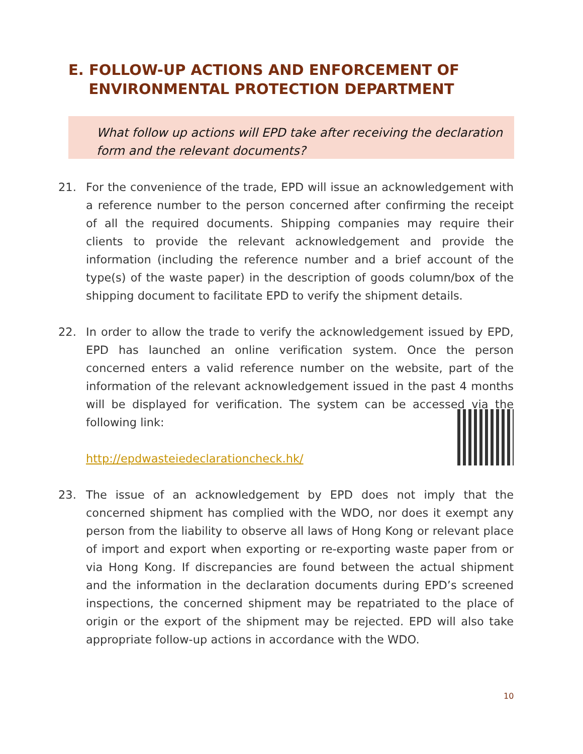E. FOLLOW-UP ACTIONS AND ENFORCEMENT OF
ENVIRONMENTAL PROTECTION DEPARTMENT
What follow up actions will EPD take after receiving the declaration form and the relevant documents?
21. For the convenience of the trade, EPD will issue an acknowledgement with a reference number to the person concerned after confirming the receipt of all the required documents. Shipping companies may require their clients to provide the relevant acknowledgement and provide the information (including the reference number and a brief account of the type(s) of the waste paper) in the description of goods column/box of the shipping document to facilitate EPD to verify the shipment details.
22. In order to allow the trade to verify the acknowledgement issued by EPD, EPD has launched an online verification system. Once the person concerned enters a valid reference number on the website, part of the information of the relevant acknowledgement issued in the past 4 months will be displayed for verification. The system can be accessed via the following link:
http://epdwasteiedeclarationcheck.hk/
23. The issue of an acknowledgement by EPD does not imply that the concerned shipment has complied with the WDO, nor does it exempt any person from the liability to observe all laws of Hong Kong or relevant place of import and export when exporting or re-exporting waste paper from or via Hong Kong. If discrepancies are found between the actual shipment and the information in the declaration documents during EPD’s screened inspections, the concerned shipment may be repatriated to the place of origin or the export of the shipment may be rejected. EPD will also take appropriate follow-up actions in accordance with the WDO.
10